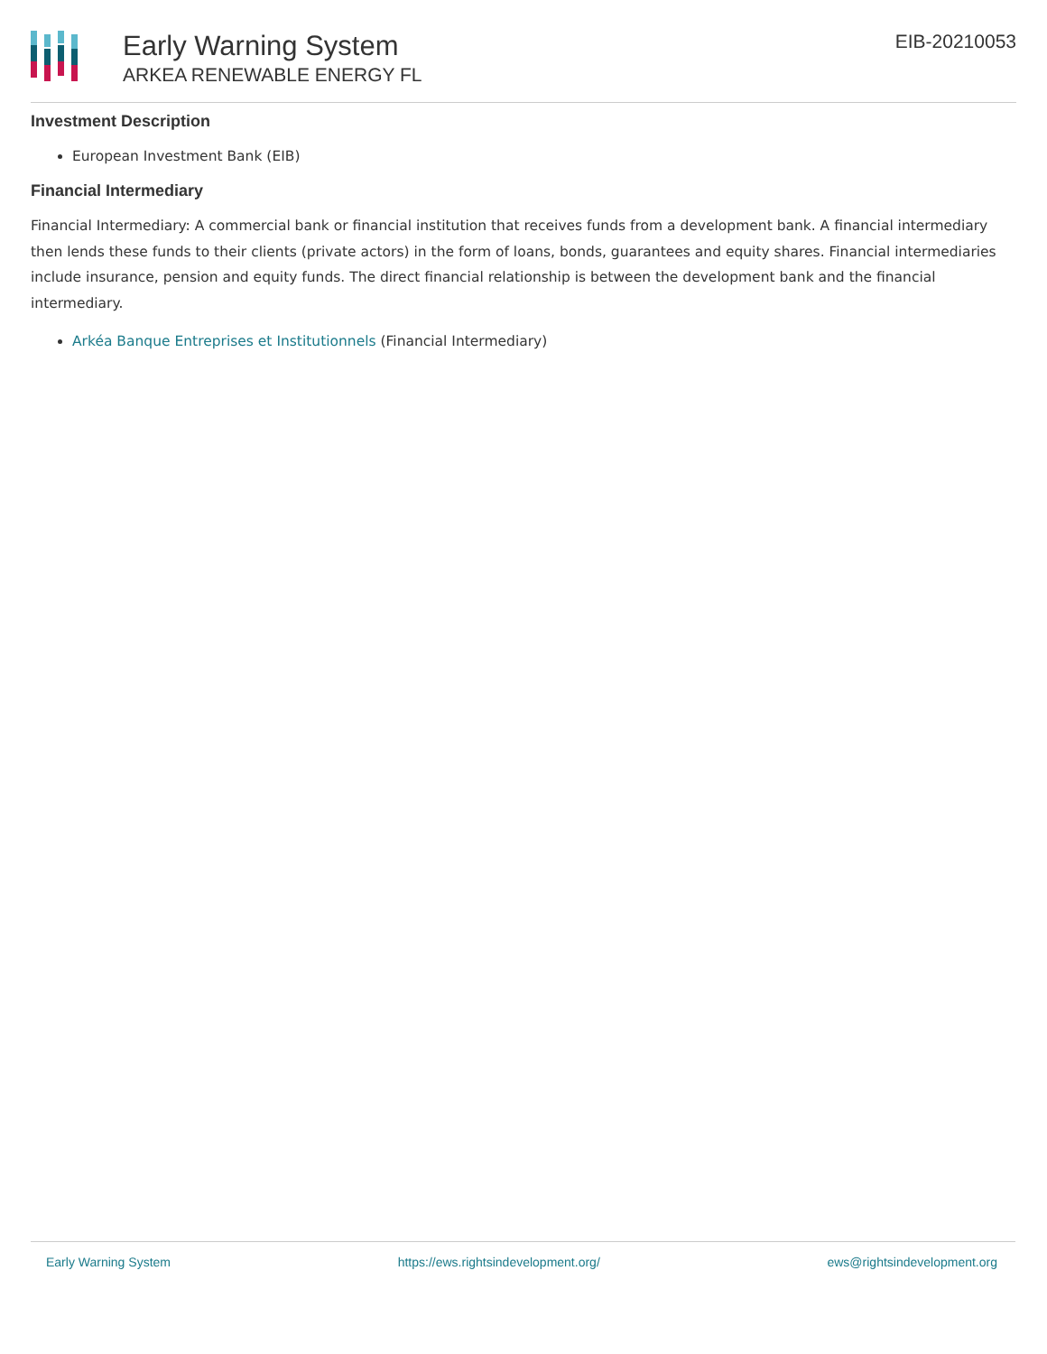Early Warning System
ARKEA RENEWABLE ENERGY FL
EIB-20210053
Investment Description
European Investment Bank (EIB)
Financial Intermediary
Financial Intermediary: A commercial bank or financial institution that receives funds from a development bank. A financial intermediary then lends these funds to their clients (private actors) in the form of loans, bonds, guarantees and equity shares. Financial intermediaries include insurance, pension and equity funds. The direct financial relationship is between the development bank and the financial intermediary.
Arkéa Banque Entreprises et Institutionnels (Financial Intermediary)
Early Warning System https://ews.rightsindevelopment.org/ ews@rightsindevelopment.org